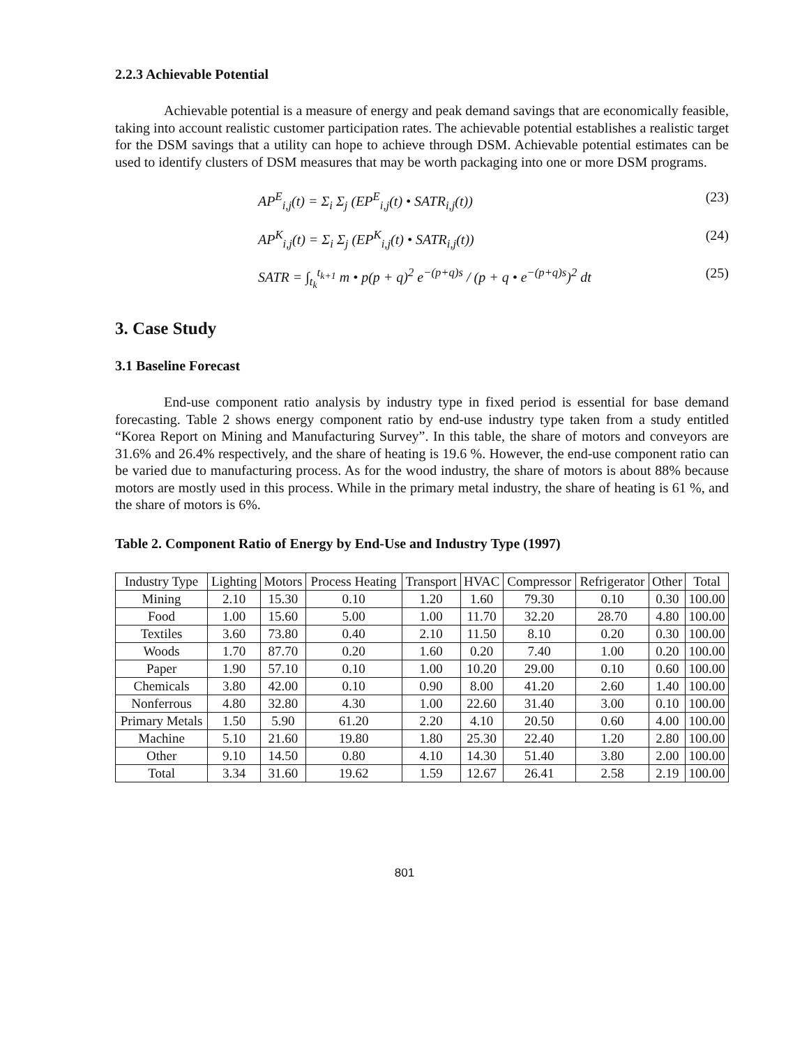2.2.3 Achievable Potential
Achievable potential is a measure of energy and peak demand savings that are economically feasible, taking into account realistic customer participation rates. The achievable potential establishes a realistic target for the DSM savings that a utility can hope to achieve through DSM. Achievable potential estimates can be used to identify clusters of DSM measures that may be worth packaging into one or more DSM programs.
AP<sup>E</sup><sub>i,j</sub>(t) = Σ<sub>i</sub> Σ<sub>j</sub> (EP<sup>E</sup><sub>i,j</sub>(t) • SATR<sub>i,j</sub>(t)) (23)
AP<sup>K</sup><sub>i,j</sub>(t) = Σ<sub>i</sub> Σ<sub>j</sub> (EP<sup>K</sup><sub>i,j</sub>(t) • SATR<sub>i,j</sub>(t)) (24)
SATR = ∫<sub>t<sub>k</sub></sub><sup>t<sub>k+1</sub></sup> m • p(p + q)<sup>2</sup> e<sup>−(p+q)s</sup> / (p + q • e<sup>−(p+q)s</sup>)<sup>2</sup> dt (25)
3. Case Study
3.1 Baseline Forecast
End-use component ratio analysis by industry type in fixed period is essential for base demand forecasting. Table 2 shows energy component ratio by end-use industry type taken from a study entitled “Korea Report on Mining and Manufacturing Survey”. In this table, the share of motors and conveyors are 31.6% and 26.4% respectively, and the share of heating is 19.6 %. However, the end-use component ratio can be varied due to manufacturing process. As for the wood industry, the share of motors is about 88% because motors are mostly used in this process. While in the primary metal industry, the share of heating is 61 %, and the share of motors is 6%.
Table 2. Component Ratio of Energy by End-Use and Industry Type (1997)
| Industry Type | Lighting | Motors | Process Heating | Transport | HVAC | Compressor | Refrigerator | Other | Total |
| --- | --- | --- | --- | --- | --- | --- | --- | --- | --- |
| Mining | 2.10 | 15.30 | 0.10 | 1.20 | 1.60 | 79.30 | 0.10 | 0.30 | 100.00 |
| Food | 1.00 | 15.60 | 5.00 | 1.00 | 11.70 | 32.20 | 28.70 | 4.80 | 100.00 |
| Textiles | 3.60 | 73.80 | 0.40 | 2.10 | 11.50 | 8.10 | 0.20 | 0.30 | 100.00 |
| Woods | 1.70 | 87.70 | 0.20 | 1.60 | 0.20 | 7.40 | 1.00 | 0.20 | 100.00 |
| Paper | 1.90 | 57.10 | 0.10 | 1.00 | 10.20 | 29.00 | 0.10 | 0.60 | 100.00 |
| Chemicals | 3.80 | 42.00 | 0.10 | 0.90 | 8.00 | 41.20 | 2.60 | 1.40 | 100.00 |
| Nonferrous | 4.80 | 32.80 | 4.30 | 1.00 | 22.60 | 31.40 | 3.00 | 0.10 | 100.00 |
| Primary Metals | 1.50 | 5.90 | 61.20 | 2.20 | 4.10 | 20.50 | 0.60 | 4.00 | 100.00 |
| Machine | 5.10 | 21.60 | 19.80 | 1.80 | 25.30 | 22.40 | 1.20 | 2.80 | 100.00 |
| Other | 9.10 | 14.50 | 0.80 | 4.10 | 14.30 | 51.40 | 3.80 | 2.00 | 100.00 |
| Total | 3.34 | 31.60 | 19.62 | 1.59 | 12.67 | 26.41 | 2.58 | 2.19 | 100.00 |
801